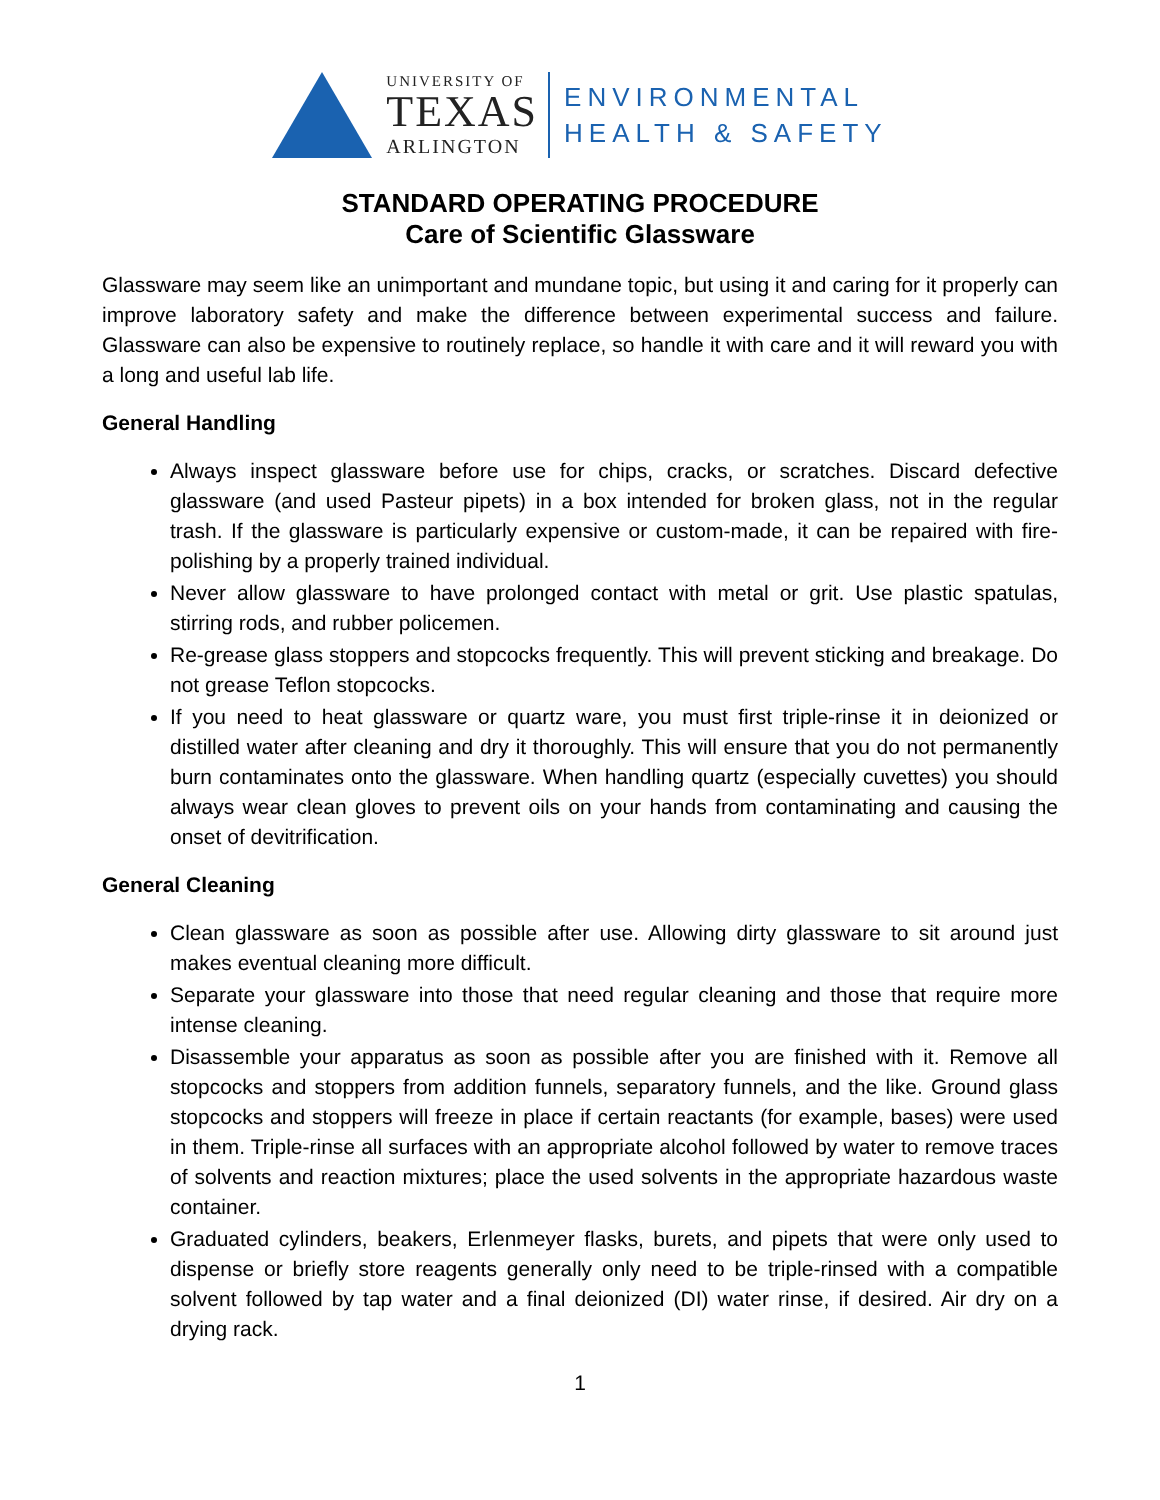UNIVERSITY OF
TEXAS
ARLINGTON
ENVIRONMENTAL
HEALTH & SAFETY
STANDARD OPERATING PROCEDURE
Care of Scientific Glassware
Glassware may seem like an unimportant and mundane topic, but using it and caring for it properly can improve laboratory safety and make the difference between experimental success and failure. Glassware can also be expensive to routinely replace, so handle it with care and it will reward you with a long and useful lab life.
General Handling
Always inspect glassware before use for chips, cracks, or scratches. Discard defective glassware (and used Pasteur pipets) in a box intended for broken glass, not in the regular trash. If the glassware is particularly expensive or custom-made, it can be repaired with fire-polishing by a properly trained individual.
Never allow glassware to have prolonged contact with metal or grit. Use plastic spatulas, stirring rods, and rubber policemen.
Re-grease glass stoppers and stopcocks frequently. This will prevent sticking and breakage. Do not grease Teflon stopcocks.
If you need to heat glassware or quartz ware, you must first triple-rinse it in deionized or distilled water after cleaning and dry it thoroughly. This will ensure that you do not permanently burn contaminates onto the glassware. When handling quartz (especially cuvettes) you should always wear clean gloves to prevent oils on your hands from contaminating and causing the onset of devitrification.
General Cleaning
Clean glassware as soon as possible after use. Allowing dirty glassware to sit around just makes eventual cleaning more difficult.
Separate your glassware into those that need regular cleaning and those that require more intense cleaning.
Disassemble your apparatus as soon as possible after you are finished with it. Remove all stopcocks and stoppers from addition funnels, separatory funnels, and the like. Ground glass stopcocks and stoppers will freeze in place if certain reactants (for example, bases) were used in them. Triple-rinse all surfaces with an appropriate alcohol followed by water to remove traces of solvents and reaction mixtures; place the used solvents in the appropriate hazardous waste container.
Graduated cylinders, beakers, Erlenmeyer flasks, burets, and pipets that were only used to dispense or briefly store reagents generally only need to be triple-rinsed with a compatible solvent followed by tap water and a final deionized (DI) water rinse, if desired. Air dry on a drying rack.
1